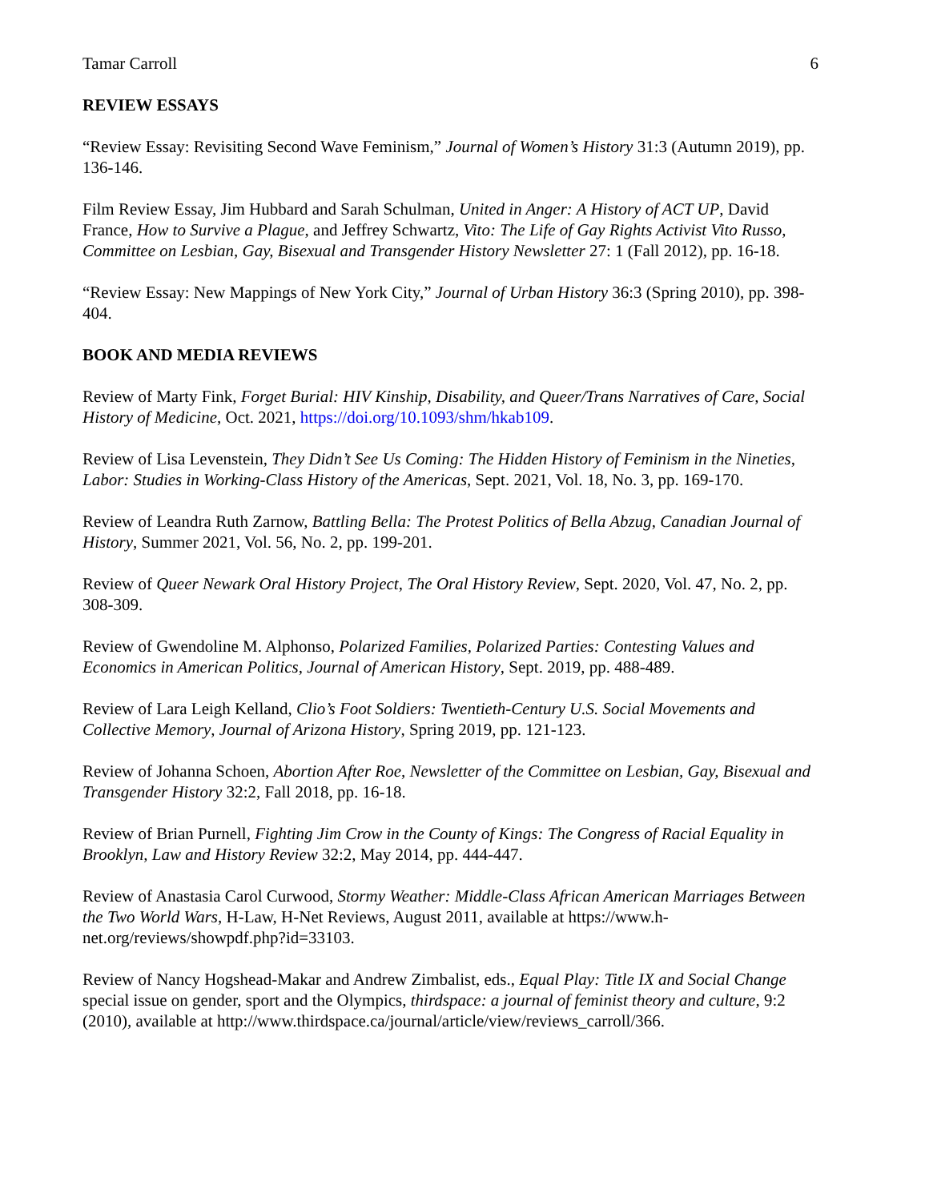Tamar Carroll 6
REVIEW ESSAYS
“Review Essay: Revisiting Second Wave Feminism,” Journal of Women’s History 31:3 (Autumn 2019), pp. 136-146.
Film Review Essay, Jim Hubbard and Sarah Schulman, United in Anger: A History of ACT UP, David France, How to Survive a Plague, and Jeffrey Schwartz, Vito: The Life of Gay Rights Activist Vito Russo, Committee on Lesbian, Gay, Bisexual and Transgender History Newsletter 27: 1 (Fall 2012), pp. 16-18.
“Review Essay: New Mappings of New York City,” Journal of Urban History 36:3 (Spring 2010), pp. 398-404.
BOOK AND MEDIA REVIEWS
Review of Marty Fink, Forget Burial: HIV Kinship, Disability, and Queer/Trans Narratives of Care, Social History of Medicine, Oct. 2021, https://doi.org/10.1093/shm/hkab109.
Review of Lisa Levenstein, They Didn’t See Us Coming: The Hidden History of Feminism in the Nineties, Labor: Studies in Working-Class History of the Americas, Sept. 2021, Vol. 18, No. 3, pp. 169-170.
Review of Leandra Ruth Zarnow, Battling Bella: The Protest Politics of Bella Abzug, Canadian Journal of History, Summer 2021, Vol. 56, No. 2, pp. 199-201.
Review of Queer Newark Oral History Project, The Oral History Review, Sept. 2020, Vol. 47, No. 2, pp. 308-309.
Review of Gwendoline M. Alphonso, Polarized Families, Polarized Parties: Contesting Values and Economics in American Politics, Journal of American History, Sept. 2019, pp. 488-489.
Review of Lara Leigh Kelland, Clio’s Foot Soldiers: Twentieth-Century U.S. Social Movements and Collective Memory, Journal of Arizona History, Spring 2019, pp. 121-123.
Review of Johanna Schoen, Abortion After Roe, Newsletter of the Committee on Lesbian, Gay, Bisexual and Transgender History 32:2, Fall 2018, pp. 16-18.
Review of Brian Purnell, Fighting Jim Crow in the County of Kings: The Congress of Racial Equality in Brooklyn, Law and History Review 32:2, May 2014, pp. 444-447.
Review of Anastasia Carol Curwood, Stormy Weather: Middle-Class African American Marriages Between the Two World Wars, H-Law, H-Net Reviews, August 2011, available at https://www.h-net.org/reviews/showpdf.php?id=33103.
Review of Nancy Hogshead-Makar and Andrew Zimbalist, eds., Equal Play: Title IX and Social Change special issue on gender, sport and the Olympics, thirdspace: a journal of feminist theory and culture, 9:2 (2010), available at http://www.thirdspace.ca/journal/article/view/reviews_carroll/366.